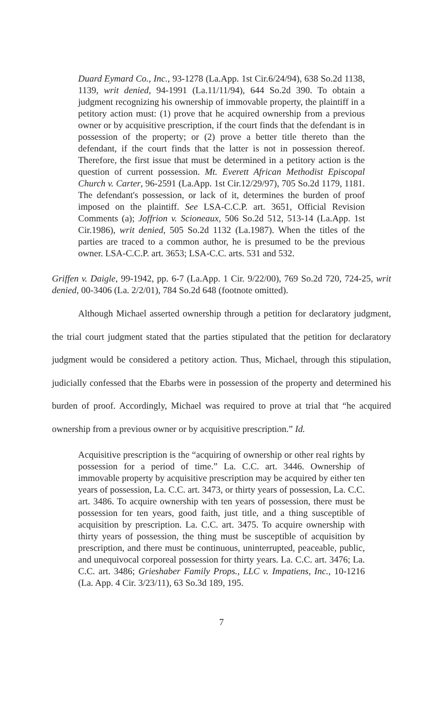Duard Eymard Co., Inc., 93-1278 (La.App. 1st Cir.6/24/94), 638 So.2d 1138, 1139, writ denied, 94-1991 (La.11/11/94), 644 So.2d 390. To obtain a judgment recognizing his ownership of immovable property, the plaintiff in a petitory action must: (1) prove that he acquired ownership from a previous owner or by acquisitive prescription, if the court finds that the defendant is in possession of the property; or (2) prove a better title thereto than the defendant, if the court finds that the latter is not in possession thereof. Therefore, the first issue that must be determined in a petitory action is the question of current possession. Mt. Everett African Methodist Episcopal Church v. Carter, 96-2591 (La.App. 1st Cir.12/29/97), 705 So.2d 1179, 1181. The defendant's possession, or lack of it, determines the burden of proof imposed on the plaintiff. See LSA-C.C.P. art. 3651, Official Revision Comments (a); Joffrion v. Scioneaux, 506 So.2d 512, 513-14 (La.App. 1st Cir.1986), writ denied, 505 So.2d 1132 (La.1987). When the titles of the parties are traced to a common author, he is presumed to be the previous owner. LSA-C.C.P. art. 3653; LSA-C.C. arts. 531 and 532.
Griffen v. Daigle, 99-1942, pp. 6-7 (La.App. 1 Cir. 9/22/00), 769 So.2d 720, 724-25, writ denied, 00-3406 (La. 2/2/01), 784 So.2d 648 (footnote omitted).
Although Michael asserted ownership through a petition for declaratory judgment, the trial court judgment stated that the parties stipulated that the petition for declaratory judgment would be considered a petitory action. Thus, Michael, through this stipulation, judicially confessed that the Ebarbs were in possession of the property and determined his burden of proof. Accordingly, Michael was required to prove at trial that “he acquired ownership from a previous owner or by acquisitive prescription.” Id.
Acquisitive prescription is the “acquiring of ownership or other real rights by possession for a period of time.” La. C.C. art. 3446. Ownership of immovable property by acquisitive prescription may be acquired by either ten years of possession, La. C.C. art. 3473, or thirty years of possession, La. C.C. art. 3486. To acquire ownership with ten years of possession, there must be possession for ten years, good faith, just title, and a thing susceptible of acquisition by prescription. La. C.C. art. 3475. To acquire ownership with thirty years of possession, the thing must be susceptible of acquisition by prescription, and there must be continuous, uninterrupted, peaceable, public, and unequivocal corporeal possession for thirty years. La. C.C. art. 3476; La. C.C. art. 3486; Grieshaber Family Props., LLC v. Impatiens, Inc., 10-1216 (La. App. 4 Cir. 3/23/11), 63 So.3d 189, 195.
7